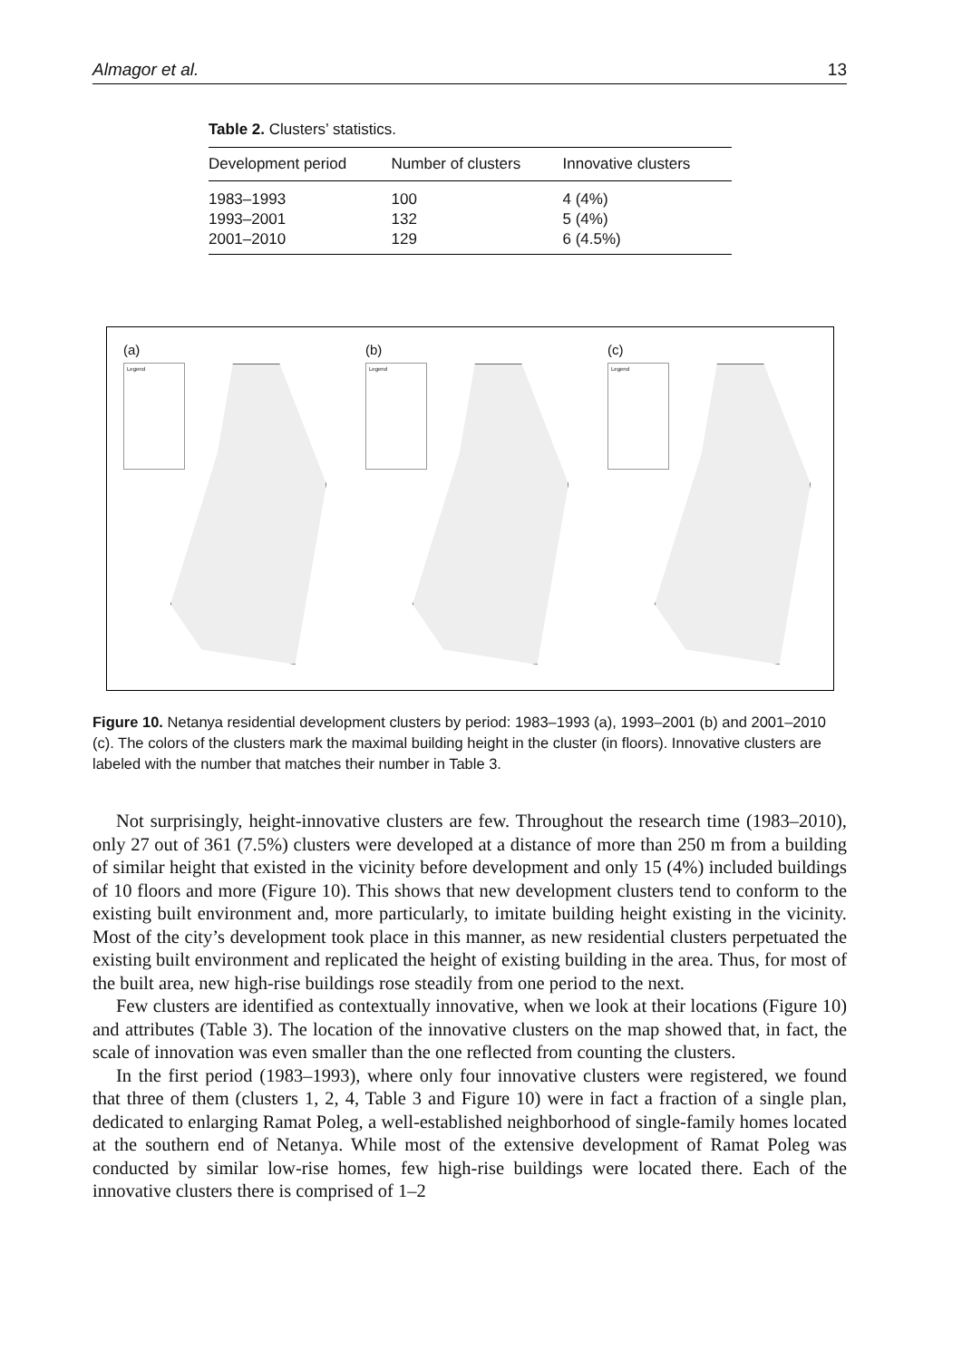Almagor et al. 13
Table 2. Clusters’ statistics.
| Development period | Number of clusters | Innovative clusters |
| --- | --- | --- |
| 1983–1993 | 100 | 4 (4%) |
| 1993–2001 | 132 | 5 (4%) |
| 2001–2010 | 129 | 6 (4.5%) |
(a)
Legend
(b)
Legend
(c)
Legend
Figure 10. Netanya residential development clusters by period: 1983–1993 (a), 1993–2001 (b) and 2001–2010 (c). The colors of the clusters mark the maximal building height in the cluster (in floors). Innovative clusters are labeled with the number that matches their number in Table 3.
Not surprisingly, height-innovative clusters are few. Throughout the research time (1983–2010), only 27 out of 361 (7.5%) clusters were developed at a distance of more than 250 m from a building of similar height that existed in the vicinity before development and only 15 (4%) included buildings of 10 floors and more (Figure 10). This shows that new development clusters tend to conform to the existing built environment and, more particularly, to imitate building height existing in the vicinity. Most of the city’s development took place in this manner, as new residential clusters perpetuated the existing built environment and replicated the height of existing building in the area. Thus, for most of the built area, new high-rise buildings rose steadily from one period to the next.
Few clusters are identified as contextually innovative, when we look at their locations (Figure 10) and attributes (Table 3). The location of the innovative clusters on the map showed that, in fact, the scale of innovation was even smaller than the one reflected from counting the clusters.
In the first period (1983–1993), where only four innovative clusters were registered, we found that three of them (clusters 1, 2, 4, Table 3 and Figure 10) were in fact a fraction of a single plan, dedicated to enlarging Ramat Poleg, a well-established neighborhood of single-family homes located at the southern end of Netanya. While most of the extensive development of Ramat Poleg was conducted by similar low-rise homes, few high-rise buildings were located there. Each of the innovative clusters there is comprised of 1–2